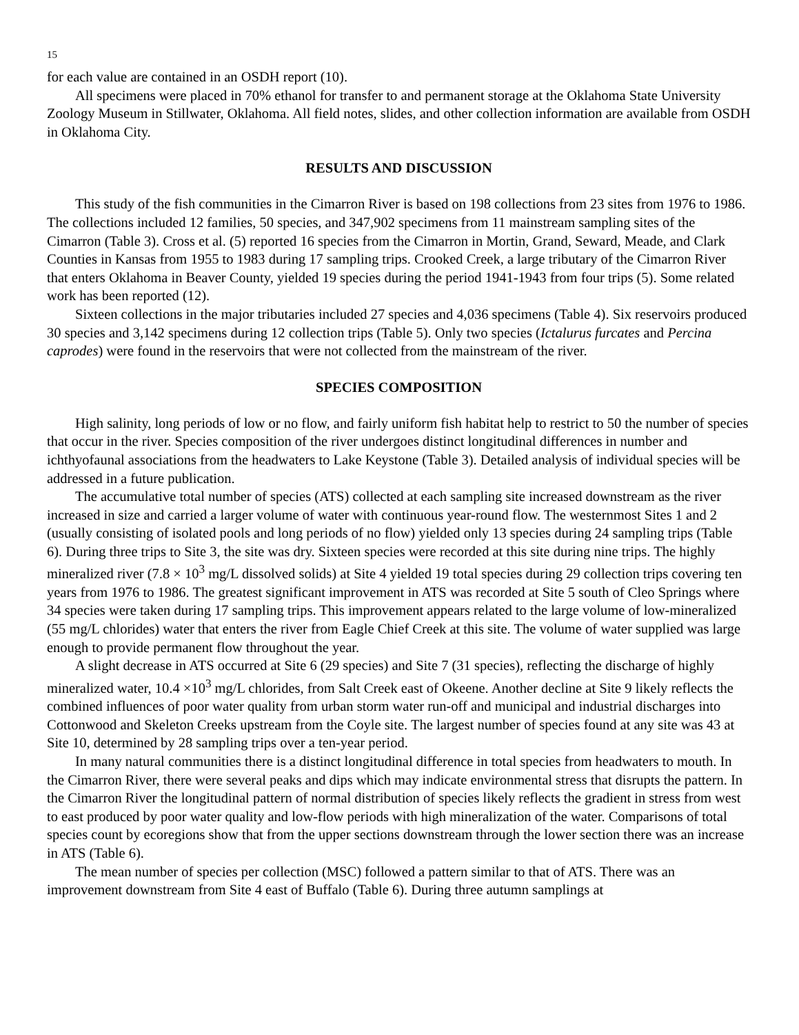15
for each value are contained in an OSDH report (10).
All specimens were placed in 70% ethanol for transfer to and permanent storage at the Oklahoma State University Zoology Museum in Stillwater, Oklahoma. All field notes, slides, and other collection information are available from OSDH in Oklahoma City.
RESULTS AND DISCUSSION
This study of the fish communities in the Cimarron River is based on 198 collections from 23 sites from 1976 to 1986. The collections included 12 families, 50 species, and 347,902 specimens from 11 mainstream sampling sites of the Cimarron (Table 3). Cross et al. (5) reported 16 species from the Cimarron in Mortin, Grand, Seward, Meade, and Clark Counties in Kansas from 1955 to 1983 during 17 sampling trips. Crooked Creek, a large tributary of the Cimarron River that enters Oklahoma in Beaver County, yielded 19 species during the period 1941-1943 from four trips (5). Some related work has been reported (12).
Sixteen collections in the major tributaries included 27 species and 4,036 specimens (Table 4). Six reservoirs produced 30 species and 3,142 specimens during 12 collection trips (Table 5). Only two species (Ictalurus furcates and Percina caprodes) were found in the reservoirs that were not collected from the mainstream of the river.
SPECIES COMPOSITION
High salinity, long periods of low or no flow, and fairly uniform fish habitat help to restrict to 50 the number of species that occur in the river. Species composition of the river undergoes distinct longitudinal differences in number and ichthyofaunal associations from the headwaters to Lake Keystone (Table 3). Detailed analysis of individual species will be addressed in a future publication.
The accumulative total number of species (ATS) collected at each sampling site increased downstream as the river increased in size and carried a larger volume of water with continuous year-round flow. The westernmost Sites 1 and 2 (usually consisting of isolated pools and long periods of no flow) yielded only 13 species during 24 sampling trips (Table 6). During three trips to Site 3, the site was dry. Sixteen species were recorded at this site during nine trips. The highly mineralized river (7.8 × 10<sup>3</sup> mg/L dissolved solids) at Site 4 yielded 19 total species during 29 collection trips covering ten years from 1976 to 1986. The greatest significant improvement in ATS was recorded at Site 5 south of Cleo Springs where 34 species were taken during 17 sampling trips. This improvement appears related to the large volume of low-mineralized (55 mg/L chlorides) water that enters the river from Eagle Chief Creek at this site. The volume of water supplied was large enough to provide permanent flow throughout the year.
A slight decrease in ATS occurred at Site 6 (29 species) and Site 7 (31 species), reflecting the discharge of highly mineralized water, 10.4 ×10<sup>3</sup> mg/L chlorides, from Salt Creek east of Okeene. Another decline at Site 9 likely reflects the combined influences of poor water quality from urban storm water run-off and municipal and industrial discharges into Cottonwood and Skeleton Creeks upstream from the Coyle site. The largest number of species found at any site was 43 at Site 10, determined by 28 sampling trips over a ten-year period.
In many natural communities there is a distinct longitudinal difference in total species from headwaters to mouth. In the Cimarron River, there were several peaks and dips which may indicate environmental stress that disrupts the pattern. In the Cimarron River the longitudinal pattern of normal distribution of species likely reflects the gradient in stress from west to east produced by poor water quality and low-flow periods with high mineralization of the water. Comparisons of total species count by ecoregions show that from the upper sections downstream through the lower section there was an increase in ATS (Table 6).
The mean number of species per collection (MSC) followed a pattern similar to that of ATS. There was an improvement downstream from Site 4 east of Buffalo (Table 6). During three autumn samplings at